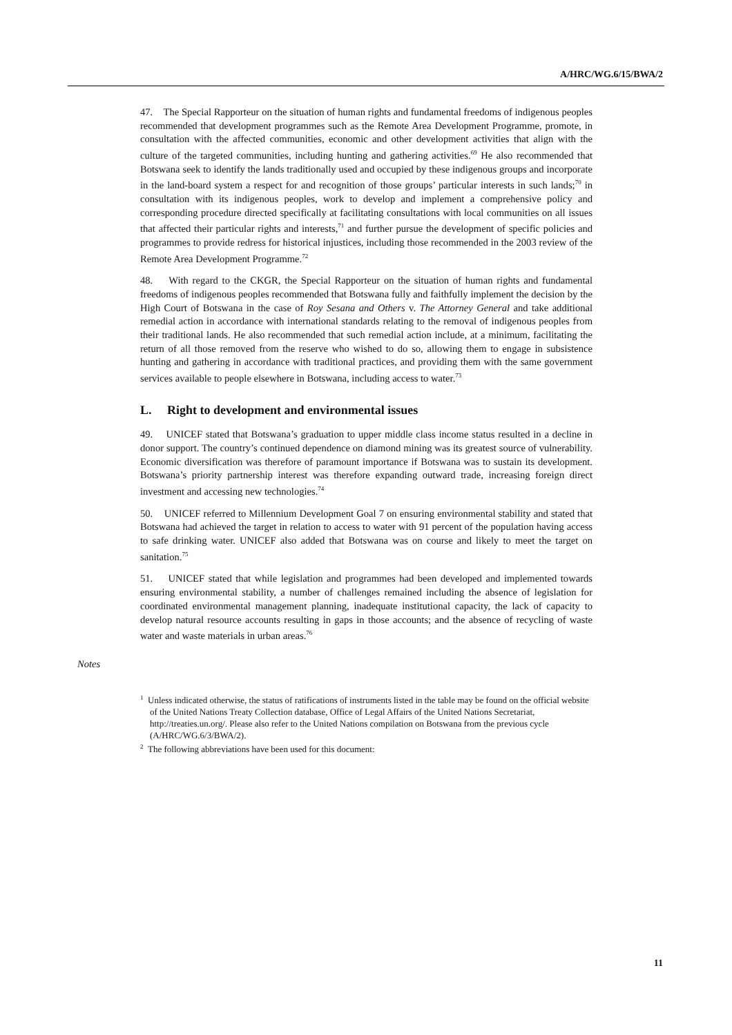A/HRC/WG.6/15/BWA/2
47. The Special Rapporteur on the situation of human rights and fundamental freedoms of indigenous peoples recommended that development programmes such as the Remote Area Development Programme, promote, in consultation with the affected communities, economic and other development activities that align with the culture of the targeted communities, including hunting and gathering activities.<sup>69</sup> He also recommended that Botswana seek to identify the lands traditionally used and occupied by these indigenous groups and incorporate in the land-board system a respect for and recognition of those groups’ particular interests in such lands;<sup>70</sup> in consultation with its indigenous peoples, work to develop and implement a comprehensive policy and corresponding procedure directed specifically at facilitating consultations with local communities on all issues that affected their particular rights and interests,<sup>71</sup> and further pursue the development of specific policies and programmes to provide redress for historical injustices, including those recommended in the 2003 review of the Remote Area Development Programme.<sup>72</sup>
48. With regard to the CKGR, the Special Rapporteur on the situation of human rights and fundamental freedoms of indigenous peoples recommended that Botswana fully and faithfully implement the decision by the High Court of Botswana in the case of Roy Sesana and Others v. The Attorney General and take additional remedial action in accordance with international standards relating to the removal of indigenous peoples from their traditional lands. He also recommended that such remedial action include, at a minimum, facilitating the return of all those removed from the reserve who wished to do so, allowing them to engage in subsistence hunting and gathering in accordance with traditional practices, and providing them with the same government services available to people elsewhere in Botswana, including access to water.<sup>73</sup>
L. Right to development and environmental issues
49. UNICEF stated that Botswana’s graduation to upper middle class income status resulted in a decline in donor support. The country’s continued dependence on diamond mining was its greatest source of vulnerability. Economic diversification was therefore of paramount importance if Botswana was to sustain its development. Botswana’s priority partnership interest was therefore expanding outward trade, increasing foreign direct investment and accessing new technologies.<sup>74</sup>
50. UNICEF referred to Millennium Development Goal 7 on ensuring environmental stability and stated that Botswana had achieved the target in relation to access to water with 91 percent of the population having access to safe drinking water. UNICEF also added that Botswana was on course and likely to meet the target on sanitation.<sup>75</sup>
51. UNICEF stated that while legislation and programmes had been developed and implemented towards ensuring environmental stability, a number of challenges remained including the absence of legislation for coordinated environmental management planning, inadequate institutional capacity, the lack of capacity to develop natural resource accounts resulting in gaps in those accounts; and the absence of recycling of waste water and waste materials in urban areas.<sup>76</sup>
Notes
<sup>1</sup> Unless indicated otherwise, the status of ratifications of instruments listed in the table may be found on the official website of the United Nations Treaty Collection database, Office of Legal Affairs of the United Nations Secretariat, http://treaties.un.org/. Please also refer to the United Nations compilation on Botswana from the previous cycle (A/HRC/WG.6/3/BWA/2).
<sup>2</sup> The following abbreviations have been used for this document:
11